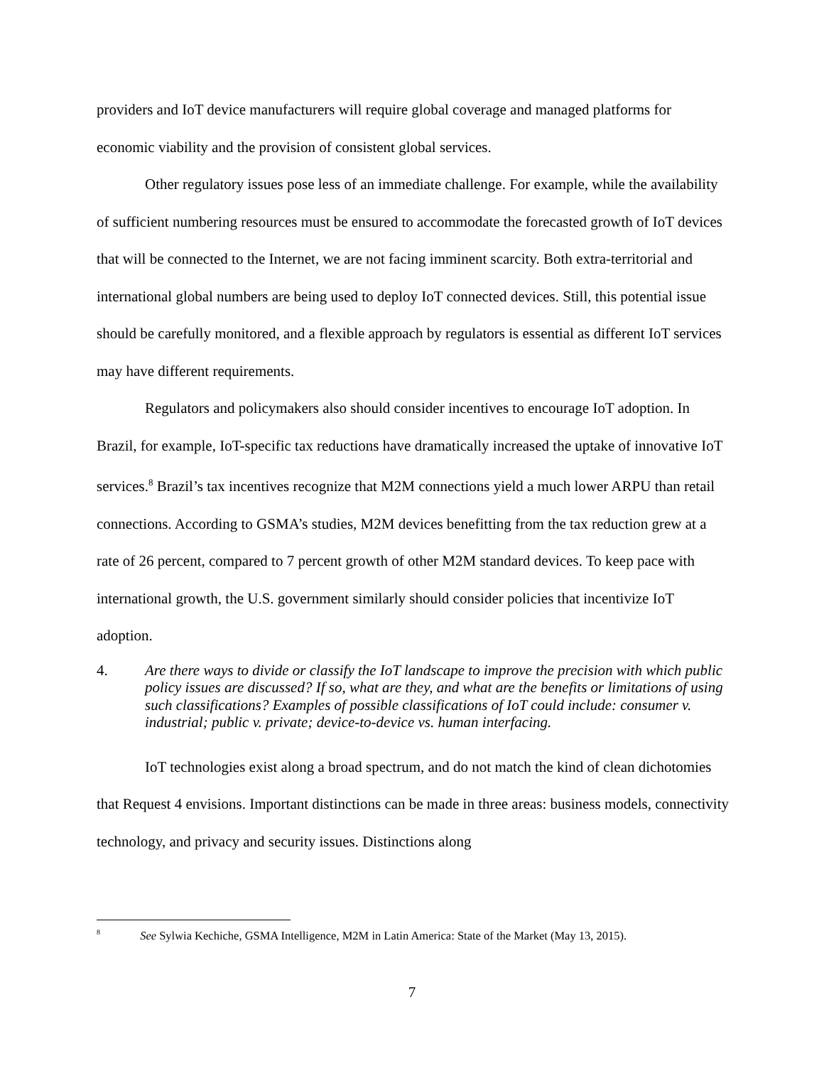providers and IoT device manufacturers will require global coverage and managed platforms for economic viability and the provision of consistent global services.
Other regulatory issues pose less of an immediate challenge. For example, while the availability of sufficient numbering resources must be ensured to accommodate the forecasted growth of IoT devices that will be connected to the Internet, we are not facing imminent scarcity. Both extra-territorial and international global numbers are being used to deploy IoT connected devices. Still, this potential issue should be carefully monitored, and a flexible approach by regulators is essential as different IoT services may have different requirements.
Regulators and policymakers also should consider incentives to encourage IoT adoption. In Brazil, for example, IoT-specific tax reductions have dramatically increased the uptake of innovative IoT services.<sup>8</sup> Brazil’s tax incentives recognize that M2M connections yield a much lower ARPU than retail connections. According to GSMA’s studies, M2M devices benefitting from the tax reduction grew at a rate of 26 percent, compared to 7 percent growth of other M2M standard devices. To keep pace with international growth, the U.S. government similarly should consider policies that incentivize IoT adoption.
4. Are there ways to divide or classify the IoT landscape to improve the precision with which public policy issues are discussed? If so, what are they, and what are the benefits or limitations of using such classifications? Examples of possible classifications of IoT could include: consumer v. industrial; public v. private; device-to-device vs. human interfacing.
IoT technologies exist along a broad spectrum, and do not match the kind of clean dichotomies that Request 4 envisions. Important distinctions can be made in three areas: business models, connectivity technology, and privacy and security issues. Distinctions along
<sup>8</sup> See Sylwia Kechiche, GSMA Intelligence, M2M in Latin America: State of the Market (May 13, 2015).
7